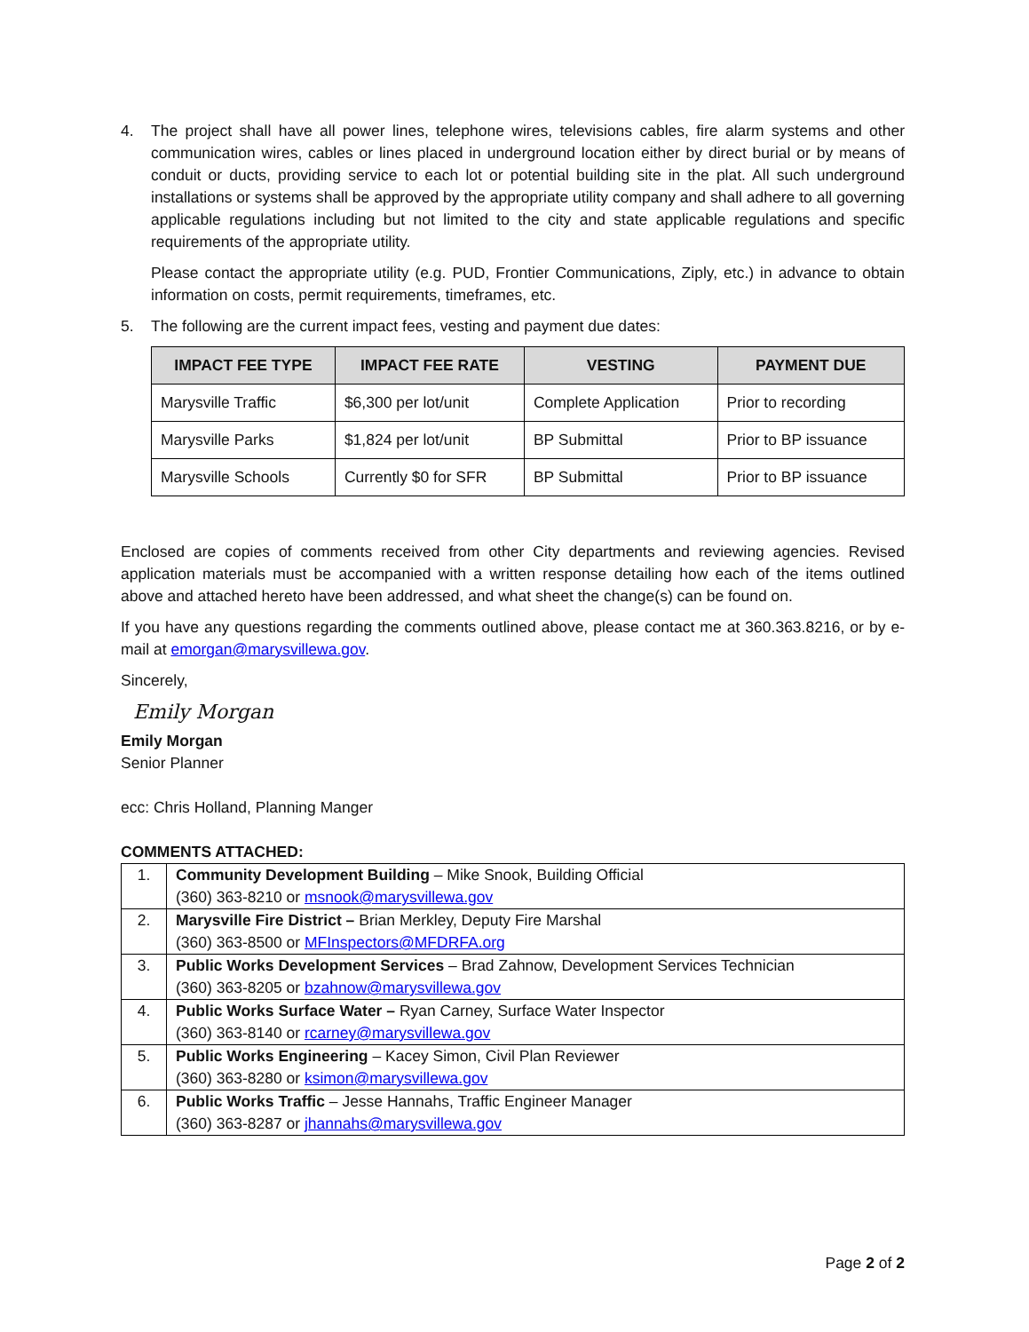4. The project shall have all power lines, telephone wires, televisions cables, fire alarm systems and other communication wires, cables or lines placed in underground location either by direct burial or by means of conduit or ducts, providing service to each lot or potential building site in the plat. All such underground installations or systems shall be approved by the appropriate utility company and shall adhere to all governing applicable regulations including but not limited to the city and state applicable regulations and specific requirements of the appropriate utility.
Please contact the appropriate utility (e.g. PUD, Frontier Communications, Ziply, etc.) in advance to obtain information on costs, permit requirements, timeframes, etc.
5. The following are the current impact fees, vesting and payment due dates:
| IMPACT FEE TYPE | IMPACT FEE RATE | VESTING | PAYMENT DUE |
| --- | --- | --- | --- |
| Marysville Traffic | $6,300 per lot/unit | Complete Application | Prior to recording |
| Marysville Parks | $1,824 per lot/unit | BP Submittal | Prior to BP issuance |
| Marysville Schools | Currently $0 for SFR | BP Submittal | Prior to BP issuance |
Enclosed are copies of comments received from other City departments and reviewing agencies. Revised application materials must be accompanied with a written response detailing how each of the items outlined above and attached hereto have been addressed, and what sheet the change(s) can be found on.
If you have any questions regarding the comments outlined above, please contact me at 360.363.8216, or by e-mail at emorgan@marysvillewa.gov.
Sincerely,
Emily Morgan
Emily Morgan
Senior Planner
ecc: Chris Holland, Planning Manger
COMMENTS ATTACHED:
| 1. | Community Development Building – Mike Snook, Building Official (360) 363-8210 or msnook@marysvillewa.gov |
| 2. | Marysville Fire District – Brian Merkley, Deputy Fire Marshal (360) 363-8500 or MFInspectors@MFDRFA.org |
| 3. | Public Works Development Services – Brad Zahnow, Development Services Technician (360) 363-8205 or bzahnow@marysvillewa.gov |
| 4. | Public Works Surface Water – Ryan Carney, Surface Water Inspector (360) 363-8140 or rcarney@marysvillewa.gov |
| 5. | Public Works Engineering – Kacey Simon, Civil Plan Reviewer (360) 363-8280 or ksimon@marysvillewa.gov |
| 6. | Public Works Traffic – Jesse Hannahs, Traffic Engineer Manager (360) 363-8287 or jhannahs@marysvillewa.gov |
Page 2 of 2